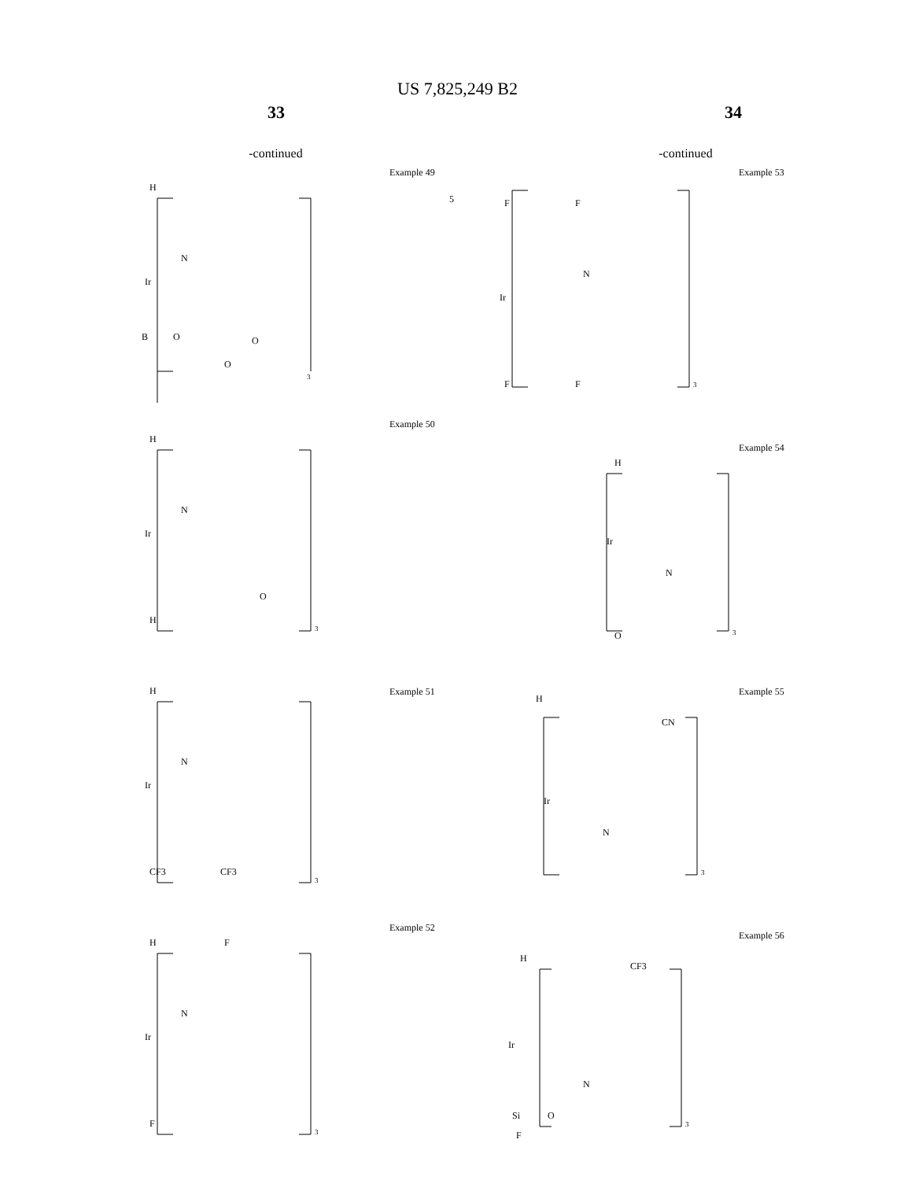US 7,825,249 B2
33 34
-continued
Example 49
Ir
N
B
O
O
O
H
3
Example 50
Ir
N
H
H
O
3
Example 51
Ir
N
H
CF3
CF3
3
Example 52
Ir
N
H
F
F
3
5
-continued
Example 53
Ir
N
F
F
F
F
3
Example 54
Ir
N
H
O
3
Example 55
Ir
N
H
CN
3
Example 56
Ir
N
H
CF3
Si
O
F
3